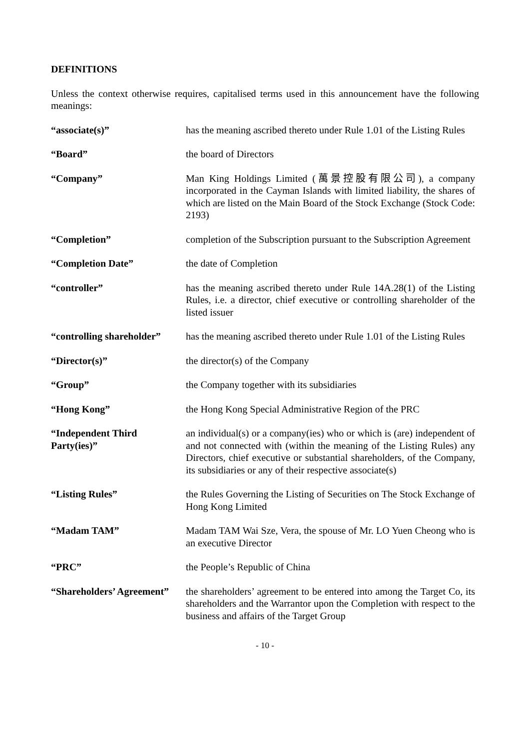DEFINITIONS
Unless the context otherwise requires, capitalised terms used in this announcement have the following meanings:
“associate(s)” has the meaning ascribed thereto under Rule 1.01 of the Listing Rules
“Board” the board of Directors
“Company” Man King Holdings Limited (萬景控股有限公司), a company incorporated in the Cayman Islands with limited liability, the shares of which are listed on the Main Board of the Stock Exchange (Stock Code: 2193)
“Completion” completion of the Subscription pursuant to the Subscription Agreement
“Completion Date” the date of Completion
“controller” has the meaning ascribed thereto under Rule 14A.28(1) of the Listing Rules, i.e. a director, chief executive or controlling shareholder of the listed issuer
“controlling shareholder”
has the meaning ascribed thereto under Rule 1.01 of the Listing Rules
“Director(s)” the director(s) of the Company
“Group” the Company together with its subsidiaries
“Hong Kong” the Hong Kong Special Administrative Region of the PRC
“Independent Third Party(ies)”
an individual(s) or a company(ies) who or which is (are) independent of and not connected with (within the meaning of the Listing Rules) any Directors, chief executive or substantial shareholders, of the Company, its subsidiaries or any of their respective associate(s)
“Listing Rules” the Rules Governing the Listing of Securities on The Stock Exchange of Hong Kong Limited
“Madam TAM” Madam TAM Wai Sze, Vera, the spouse of Mr. LO Yuen Cheong who is an executive Director
“PRC” the People’s Republic of China
“Shareholders’ Agreement”
the shareholders’ agreement to be entered into among the Target Co, its shareholders and the Warrantor upon the Completion with respect to the business and affairs of the Target Group
- 10 -